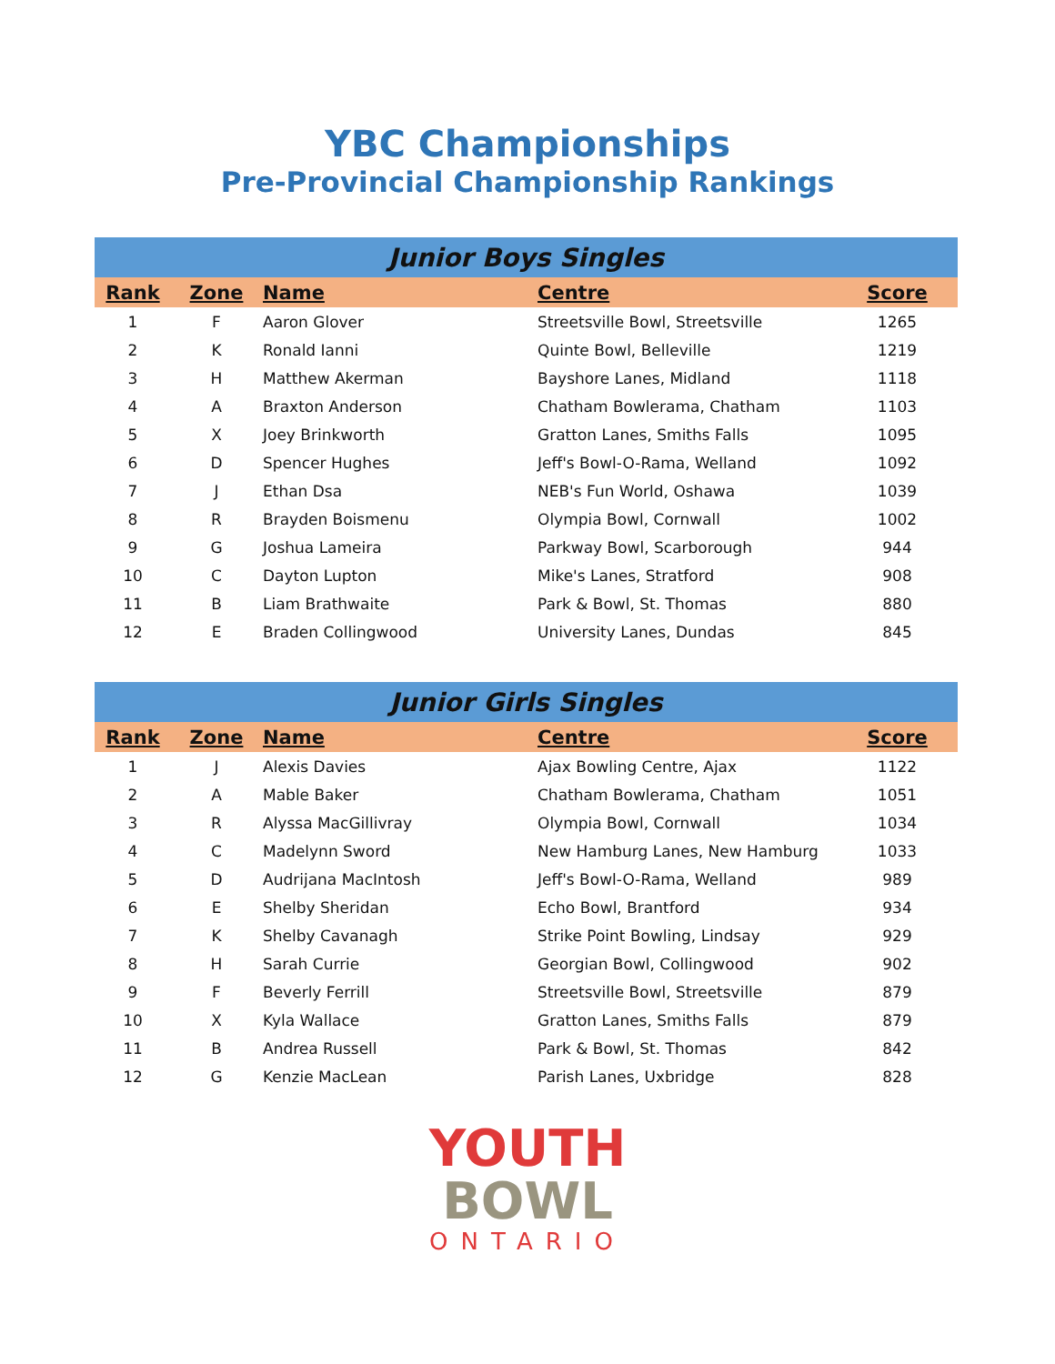YBC Championships
Pre-Provincial Championship Rankings
Junior Boys Singles
| Rank | Zone | Name | Centre | Score |
| --- | --- | --- | --- | --- |
| 1 | F | Aaron Glover | Streetsville Bowl, Streetsville | 1265 |
| 2 | K | Ronald Ianni | Quinte Bowl, Belleville | 1219 |
| 3 | H | Matthew Akerman | Bayshore Lanes, Midland | 1118 |
| 4 | A | Braxton Anderson | Chatham Bowlerama, Chatham | 1103 |
| 5 | X | Joey Brinkworth | Gratton Lanes, Smiths Falls | 1095 |
| 6 | D | Spencer Hughes | Jeff's Bowl-O-Rama, Welland | 1092 |
| 7 | J | Ethan Dsa | NEB's Fun World, Oshawa | 1039 |
| 8 | R | Brayden Boismenu | Olympia Bowl, Cornwall | 1002 |
| 9 | G | Joshua Lameira | Parkway Bowl, Scarborough | 944 |
| 10 | C | Dayton Lupton | Mike's Lanes, Stratford | 908 |
| 11 | B | Liam Brathwaite | Park & Bowl, St. Thomas | 880 |
| 12 | E | Braden Collingwood | University Lanes, Dundas | 845 |
Junior Girls Singles
| Rank | Zone | Name | Centre | Score |
| --- | --- | --- | --- | --- |
| 1 | J | Alexis Davies | Ajax Bowling Centre, Ajax | 1122 |
| 2 | A | Mable Baker | Chatham Bowlerama, Chatham | 1051 |
| 3 | R | Alyssa MacGillivray | Olympia Bowl, Cornwall | 1034 |
| 4 | C | Madelynn Sword | New Hamburg Lanes, New Hamburg | 1033 |
| 5 | D | Audrijana MacIntosh | Jeff's Bowl-O-Rama, Welland | 989 |
| 6 | E | Shelby Sheridan | Echo Bowl, Brantford | 934 |
| 7 | K | Shelby Cavanagh | Strike Point Bowling, Lindsay | 929 |
| 8 | H | Sarah Currie | Georgian Bowl, Collingwood | 902 |
| 9 | F | Beverly Ferrill | Streetsville Bowl, Streetsville | 879 |
| 10 | X | Kyla Wallace | Gratton Lanes, Smiths Falls | 879 |
| 11 | B | Andrea Russell | Park & Bowl, St. Thomas | 842 |
| 12 | G | Kenzie MacLean | Parish Lanes, Uxbridge | 828 |
YOUTH
BOWL
ONTARIO